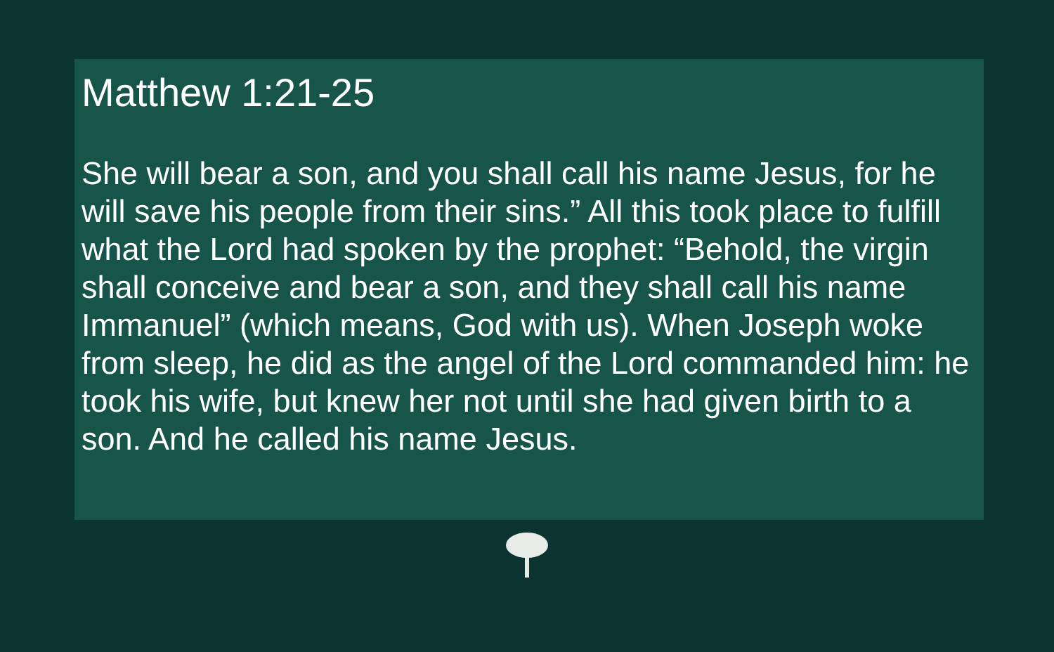Matthew 1:21-25
She will bear a son, and you shall call his name Jesus, for he will save his people from their sins.” All this took place to fulfill what the Lord had spoken by the prophet: “Behold, the virgin shall conceive and bear a son, and they shall call his name Immanuel” (which means, God with us). When Joseph woke from sleep, he did as the angel of the Lord commanded him: he took his wife, but knew her not until she had given birth to a son. And he called his name Jesus.